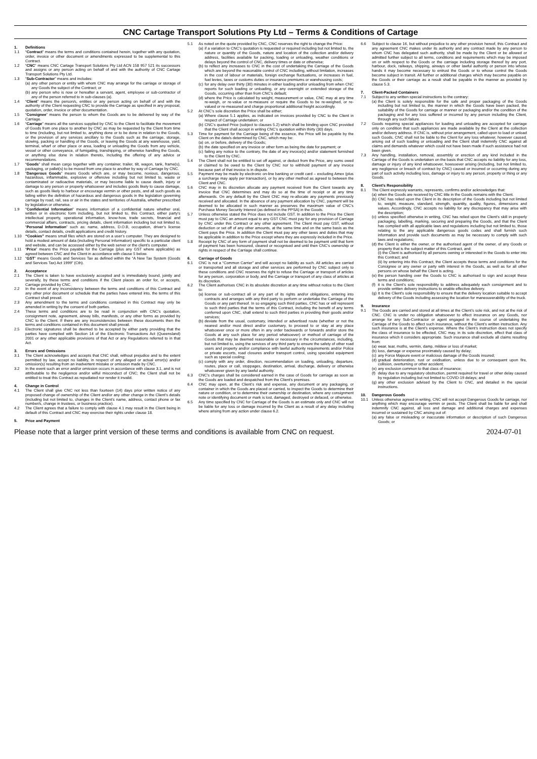CNC Cartage Transport Solutions Pty Ltd – Terms & Conditions of Cartage
1. Definitions
1.1 “Contract” means the terms and conditions contained herein, together with any quotation, order, invoice or other document or amendments expressed to be supplemental to this Contract.
1.2 “CNC” means CNC Cartage Transport Solutions Pty Ltd ACN 158 957 521 its successors and assigns or any person acting on behalf of and with the authority of CNC Cartage Transport Solutions Pty Ltd.
1.3 “Sub-Contractor” means and includes:
(a) any other person or entity with whom CNC may arrange for the carriage or storage of any Goods the subject of the Contract; or
(b) any person who is now or hereafter a servant, agent, employee or sub-contractor of any of the person referred to in sub-clauses (a).
1.4 “Client” means the person/s, entities or any person acting on behalf of and with the authority of the Client requesting CNC to provide the Carriage as specified in any proposal, quotation, order, invoice or other documentation.
1.5 “Consignee” means the person to whom the Goods are to be delivered by way of the Carriage.
1.6 “Carriage” means all the services supplied by CNC to the Client to facilitate the movement of Goods from one place to another by CNC as may be requested by the Client from time to time (including, but not limited to, anything done or to be done in relation to the Goods, or the provision of any services ancillary to the Goods such as the carriage, storage, stowing, packing or handling of the Goods, or leaving the Goods at any warehouse, yard, terminal, wharf or other place or area, loading or unloading the Goods from any vehicle, vessel or other conveyance, of fumigating, transhipping, or otherwise handling the Goods, or anything else done in relation thereto, including the offering of any advice or recommendations.
1.7 “Goods” shall mean cargo together with any container, trailer, tilt, wagon, tank, frame(s), packaging, or pallet(s) to be moved from one place to another by way of Carriage by CNC.
1.8 “Dangerous Goods” means Goods which are, or may become, noxious, dangerous, hazardous, inflammable, explosive or offensive including but not limited to, waste or contaminated or radioactive materials, or may become liable to cause death, injury or damage to any person or property whatsoever and includes goods likely to cause damage, such as goods likely to harbour or encourage vermin or other pests, and all such goods as falling within the definition of hazardous and dangerous goods in the legislation governing carriage by road, rail, sea or air in the states and territories of Australia, whether prescribed by legislation or otherwise.
1.9 "Confidential Information" means information of a confidential nature whether oral, written or in electronic form including, but not limited to, this Contract, either party’s intellectual property, operational information, know-how, trade secrets, financial and commercial affairs, contracts, pricing details, client information including but not limited to, “Personal Information” such as: name, address, D.O.B, occupation, driver’s license details, contact details, credit applications and credit history.
1.10 “Cookies” means small files which are stored on a user’s computer. They are designed to hold a modest amount of data (including Personal Information) specific to a particular client and website, and can be accessed either by the web server or the client’s computer.
1.11 “Price” means the Price payable for the Carriage (plus any GST where applicable) as agreed between CNC and the Client in accordance with clause 5 below.
1.12 “GST” means Goods and Services Tax as defined within the “A New Tax System (Goods and Services Tax) Act 1999” (Cth).
2. Acceptance
2.1 The Client is taken to have exclusively accepted and is immediately bound, jointly and severally, by these terms and conditions if the Client places an order for, or accepts, Carriage provided by CNC.
2.2 In the event of any inconsistency between the terms and conditions of this Contract and any other prior document or schedule that the parties have entered into, the terms of this Contract shall prevail.
2.3 Any amendment to the terms and conditions contained in this Contract may only be amended in writing by the consent of both parties.
2.4 These terms and conditions are to be read in conjunction with CNC’s quotation, consignment note, agreement, airway bills, manifests, or any other forms as provided by CNC to the Client. If there are any inconsistencies between these documents then the terms and conditions contained in this document shall prevail.
2.5 Electronic signatures shall be deemed to be accepted by either party providing that the parties have complied with Section 14 of the Electronic Transactions Act (Queensland) 2001 or any other applicable provisions of that Act or any Regulations referred to in that Act.
3. Errors and Omissions
3.1 The Client acknowledges and accepts that CNC shall, without prejudice and to the extent permitted by law, accept no liability, in respect of any alleged or actual error(s) and/or omission(s) resulting from an inadvertent mistake or omission made by CNC.
3.2 In the event such an error and/or omission occurs in accordance with clause 3.1, and is not attributable to the negligence and/or wilful misconduct of CNC; the Client shall not be entitled to treat this Contract as repudiated nor render it invalid.
4. Change in Control
4.1 The Client shall give CNC not less than fourteen (14) days prior written notice of any proposed change of ownership of the Client and/or any other change in the Client’s details (including but not limited to, changes in the Client’s name, address, contact phone or fax number/s, change in trustees, or business practice).
4.2 The Client agrees that a failure to comply with clause 4.1 may result in the Client being in default of this Contract and CNC may exercise their rights under clause 18.
5. Price and Payment
5.1 As noted on the quote provided by CNC, CNC reserves the right to change the Price:
(a) if a variation to CNC’s quotation is requested or required including but not limited to, the nature or quantity of the Goods, nature and location of the collection and/or delivery address, facilities available for packing, loading or unloading, weather conditions or delays beyond the control of CNC, delivery times or date or otherwise;
(b) to reflect any increases to CNC in the cost of undertaking the Carriage of the Goods which are beyond the reasonable control of CNC including, without limitation, increases in the cost of labour or materials, foreign exchange fluctuations, or increases in fuel, fuel levies, taxes or customs duties or insurance premiums or warehousing costs;
(c) for any delay over thirty (30) minutes in either loading and/or unloading from when CNC reports for such loading or unloading, or any overnight or extended storage of the Goods, occurring other than from CNC’s default;
(d) where the Price is calculated by weight, measurement or value, CNC may at any time re-weigh, or re-value or re-measure or require the Goods to be re-weighed, or re-valued or re-measured and charge proportional additional freight accordingly.
5.2 At CNC’s sole discretion the Price shall be either;
(a) Where clause 5.1 applies, as indicated on invoices provided by CNC to the Client in respect of Carriage undertaken; or
(b) CNC’s quoted Price (subject to clauses 5.2) which shall be binding upon CNC provided that the Client shall accept in writing CNC’s quotation within thirty (30) days.
5.3 Time for payment for the Carriage being of the essence, the Price will be payable by the Client on the date/s determined by CNC, which may be:
(a) on, or before, delivery of the Goods;
(b) the date specified on any invoice or other form as being the date for payment; or
(c) failing any notice to the contrary, the date of any invoice(s) and/or statement furnished to the Client by CNC.
5.4 The Client shall not be entitled to set off against, or deduct from the Price, any sums owed or claimed to be owed to the Client by CNC nor to withhold payment of any invoice because part of that invoice is in dispute.
5.5 Payment may be made by electronic on-line banking or credit card – excluding Amex (plus a surcharge may apply per transaction), or by any other method as agreed to between the Client and CNC.
5.6 CNC may in its discretion allocate any payment received from the Client towards any invoice that CNC determines and may do so at the time of receipt or at any time afterwards. On any default by the Client CNC may re-allocate any payments previously received and allocated. In the absence of any payment allocation by CNC, payment will be deemed to be allocated in such manner as preserves the maximum value of CNC’s Purchase Money Security Interest (as defined in the PPSA) in the Goods.
5.7 Unless otherwise stated the Price does not include GST. In addition to the Price the Client must pay to CNC an amount equal to any GST CNC must pay for any provision of Carriage by CNC under this Contract or any other agreement. The Client must pay GST, without deduction or set off of any other amounts, at the same time and on the same basis as the Client pays the Price. In addition the Client must pay any other taxes and duties that may be applicable in addition to the Price except where they are expressly included in the Price.
5.8 Receipt by CNC of any form of payment shall not be deemed to be payment until that form of payment has been honoured, cleared or recognised and until then CNC’s ownership or rights in respect of the Carriage shall continue.
6. Carriage of Goods
6.1 CNC is not a “Common Carrier” and will accept no liability as such. All articles are carried or transported and all storage and other services are performed by CNC subject only to these conditions and CNC reserves the right to refuse the Carriage or transport of articles for any person, corporation or body, and the Carriage or transport of any class of articles at its discretion.
6.2 The Client authorises CNC in its absolute discretion at any time without notice to the Client to:
(a) license or sub-contract all or any part of its rights and/or obligations, entering into contracts and arranges with any third party to perform or undertake the Carriage of the Goods or any part thereof. In so engaging such third parties, CNC has or will represent to such third parties that the terms of this Contract, including the benefit of any terms conferred upon CNC, shall extend to such third parties in providing their goods and/or services;
(b) deviate from the usual, customary, intended or advertised route (whether or not the nearest and/or most direct and/or customary, to proceed to or stay at any place whatsoever once or more often in any order backwards or forwards and/or store the Goods at any such place for any period whatsoever) or method of carriage of the Goods that may be deemed reasonable or necessary in the circumstances, including, but not limited to, using the services of any third party to ensure the safety of other road users and property and/or compliance with lawful authority requirements and/or Police or private escorts, road closures and/or transport control, using specialist equipment such as special cooling;
(c) comply with any order, direction, recommendation on loading, unloading, departure, routes, place or call, stoppages, destination, arrival, discharge, delivery or otherwise whatsoever given by any lawful authority.
6.3 CNC’s charges shall be considered earned in the case of Goods for carriage as soon as the Goods are loaded and despatched from the Client’s premises.
6.4 CNC may open, at the Client’s risk and expense, any document or any packaging, or container in which the Goods are placed or carried, to inspect the Goods to determine their nature or condition, or to determine their ownership or destination, where any consignment note or identifying document or mark is lost, damaged, destroyed or defaced, or otherwise.
6.5 Any time specified by CNC for Carriage of the Goods is an estimate only and CNC will not be liable for any loss or damage incurred by the Client as a result of any delay including where arising from any action under clause 6.2.
6.6 Subject to clause 16, but without prejudice to any other provision hereof, this Contract and any agreement CNC makes under its authority and any contract made by any person to whom CNC has delegated such authority, shall be made by the Client or be allowed or admitted further subject to all terms, conditions and requirements which may be imposed on or with respect to the Goods or the carriage including storage thereof by any port, harbour, dock, railways, shipping, airways or other lawful authority or person into whose hands it may become necessary to entrust the Goods or to whose control the Goods become subject in transit. All further or additional charges which may become payable on the Goods or their carriage as a result shall be payable in the manner as provided by clause 5.3.
7. Client-Packed Containers
7.1 Subject to any written special instructions to the contrary:
(a) the Client is solely responsible for the safe and proper packaging of the Goods including but not limited to, the manner in which the Goods have been packed, the suitability of the Goods for carriage or manner or packaging and/or the condition of the packaging and for any loss suffered or incurred by any person including the Client, through any such failure.
7.2 Goods requiring special appliances for loading and unloading are accepted for carriage only on condition that such appliances are made available by the Client at the collection and/or delivery address. If CNC is, without prior arrangement, called upon to load or unload such Goods, CNC shall not be liable to the Client for any loss whatever, however caused, arising out of such loading or unloading and the Client shall indemnify CNC against all claims and demands whatever which could not have been made if such assistance had not been given.
7.3 Any handling, installation, removal, assembly or erection of any kind included in the Carriage of the Goods is undertaken on the basis that CNC accepts no liability for any loss, damage or injury of any kind whatsoever, howsoever arising (including, but not limited to, any negligence or breach of contract by CNC) caused or incurred or occurring during any part of such activity including loss, damage or injury to any person, property or thing or any Goods.
8. Client’s Responsibility
8.1 The Client expressly warrants, represents, confirms and/or acknowledges that:
(a) when the Goods are received by CNC title in the Goods remains with the Client.
(b) CNC has relied upon the Client in its description of the Goods including but not limited to, weight, measure, standard, strength, quantity, quality, figures, dimensions and values. Accordingly, CNC accepts no liability for any discrepancy that may arise with the description;
(c) unless specified otherwise in writing, CNC has relied upon the Client’s skill in properly packaging, labelling, marking, securing and preparing the Goods, and that the Client has complied with all applicable laws and regulations including but not limited to, those relating to the any applicable dangerous goods codes and shall furnish such information and provide such documents as may be necessary to comply with such laws and regulations;
(d) the Client is either the owner, or the authorised agent of the owner, of any Goods or property that is the subject matter of this Contract, and:
(i) the Client is authorised by all persons owning or interested in the Goods to enter into this Contract; and
(ii) by entering into this Contract, the Client accepts these terms and conditions for the Consignee or any owner or party with interest in the Goods, as well as for all other persons on whose behalf the Client is acting.
(e) the person handing over the Goods to CNC is authorised to sign and accept these terms and conditions;
(f) it is the Client’s sole responsibility to address adequately each consignment and to provide written delivery instructions to enable effective delivery.
(g) It is the Client's sole responsibility to ensure that the delivery location suitable to accept delivery of the Goods including assessing the location for maneouverability of the truck.
9. Insurance
9.1 The Goods are carried and stored at all times at the Client’s sole risk, and not at the risk of CNC. CNC is under no obligation whatsoever to effect insurance on any Goods, nor arrange for any Sub-Contractor or agent engaged in the course of undertaking the Carriage of the Goods to affect such insurance, without the Client’s written instruction. Any such insurance is at the Client’s expense. Where the Client’s instruction does not specify the class of insurance to be effected, CNC may, in its sole discretion, effect that class of insurance which it considers appropriate. Such insurance shall exclude all claims resulting from:
(a) wear, tear, moths, vermin, damp, mildew or loss of market;
(b) loss, damage or expense proximately caused by delay;
(c) any Force Majeure event or malicious damage of the Goods insured;
(d) gradual deterioration, rust or oxidisation, unless due to or consequent upon fire, collision, overturning or other accident;
(e) any exclusion common to that class of insurance;
(f) delay due to any regulatory obstruction, permit required for travel or other delay caused by regulation including but not limited to COVID-19 delays; and
(g) any other exclusion advised by the Client to CNC, and detailed in the special instructions.
10. Dangerous Goods
10.1 Unless otherwise agreed in writing, CNC will not accept Dangerous Goods for carriage, nor anything which may encourage vermin or pests. The Client shall be liable for and shall indemnify CNC against, all loss and damage and additional charges and expenses incurred or sustained by CNC arising out of:
(a) any false or misleading or inaccurate information or description of such Dangerous Goods; or
Please note that a larger print version of these terms and conditions is available from CNC on request. 2024-07-01